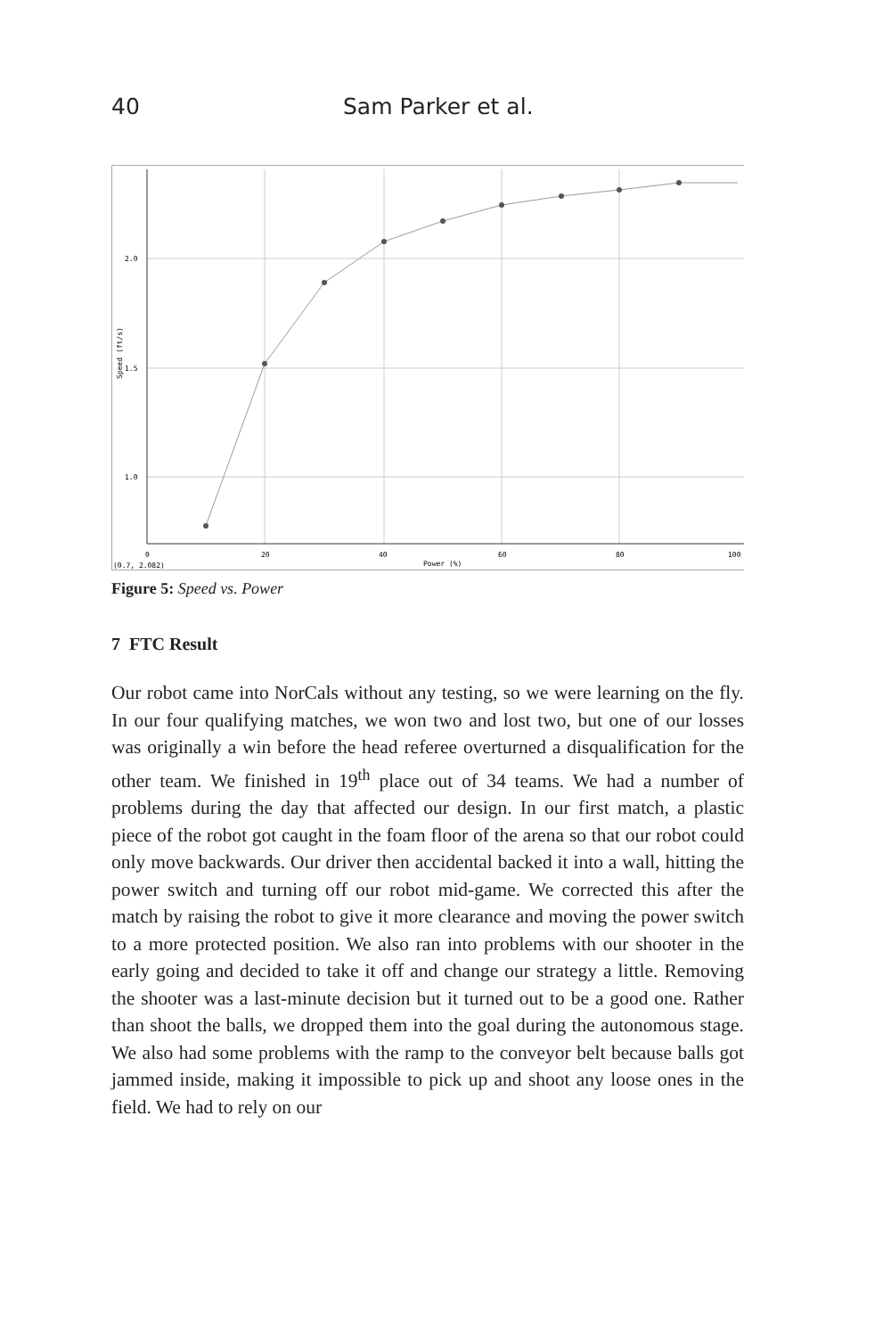40 Sam Parker et al.
2.0
1.5
1.0
0
20
40
60
80
100
Power (%)
(0.7, 2.082)
Speed (ft/s)
Figure 5: Speed vs. Power
7 FTC Result
Our robot came into NorCals without any testing, so we were learning on the fly. In our four qualifying matches, we won two and lost two, but one of our losses was originally a win before the head referee overturned a disqualification for the other team. We finished in 19<sup>th</sup> place out of 34 teams. We had a number of problems during the day that affected our design. In our first match, a plastic piece of the robot got caught in the foam floor of the arena so that our robot could only move backwards. Our driver then accidental backed it into a wall, hitting the power switch and turning off our robot mid-game. We corrected this after the match by raising the robot to give it more clearance and moving the power switch to a more protected position. We also ran into problems with our shooter in the early going and decided to take it off and change our strategy a little. Removing the shooter was a last-minute decision but it turned out to be a good one. Rather than shoot the balls, we dropped them into the goal during the autonomous stage. We also had some problems with the ramp to the conveyor belt because balls got jammed inside, making it impossible to pick up and shoot any loose ones in the field. We had to rely on our